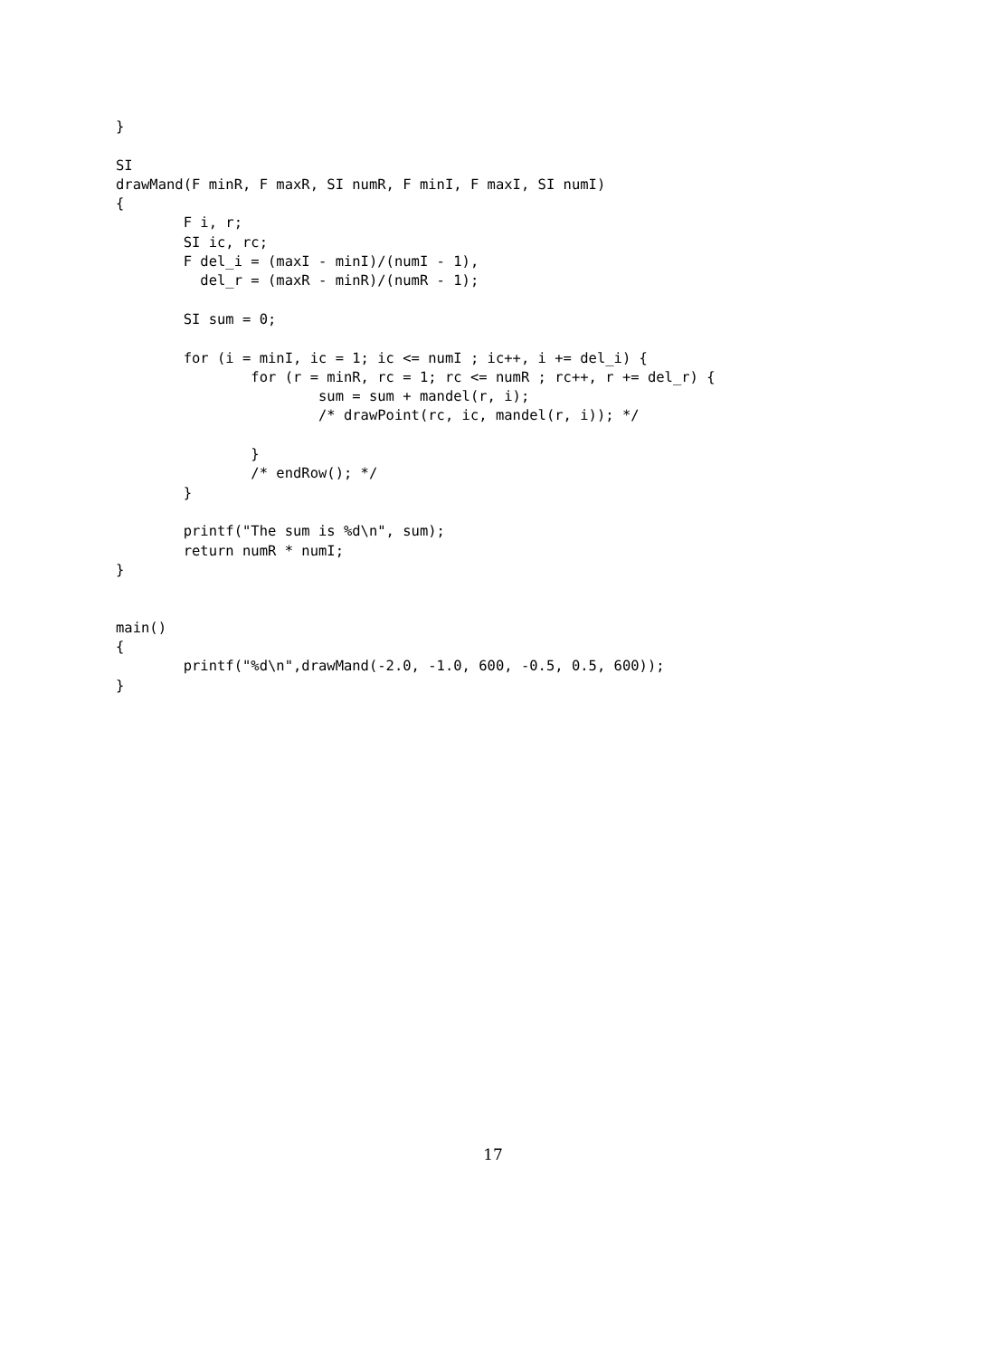}

SI
drawMand(F minR, F maxR, SI numR, F minI, F maxI, SI numI)
{
        F i, r;
        SI ic, rc;
        F del_i = (maxI - minI)/(numI - 1),
          del_r = (maxR - minR)/(numR - 1);

        SI sum = 0;

        for (i = minI, ic = 1; ic <= numI ; ic++, i += del_i) {
                for (r = minR, rc = 1; rc <= numR ; rc++, r += del_r) {
                        sum = sum + mandel(r, i);
                        /* drawPoint(rc, ic, mandel(r, i)); */

                }
                /* endRow(); */
        }

        printf("The sum is %d\n", sum);
        return numR * numI;
}


main()
{
        printf("%d\n",drawMand(-2.0, -1.0, 600, -0.5, 0.5, 600));
}
17